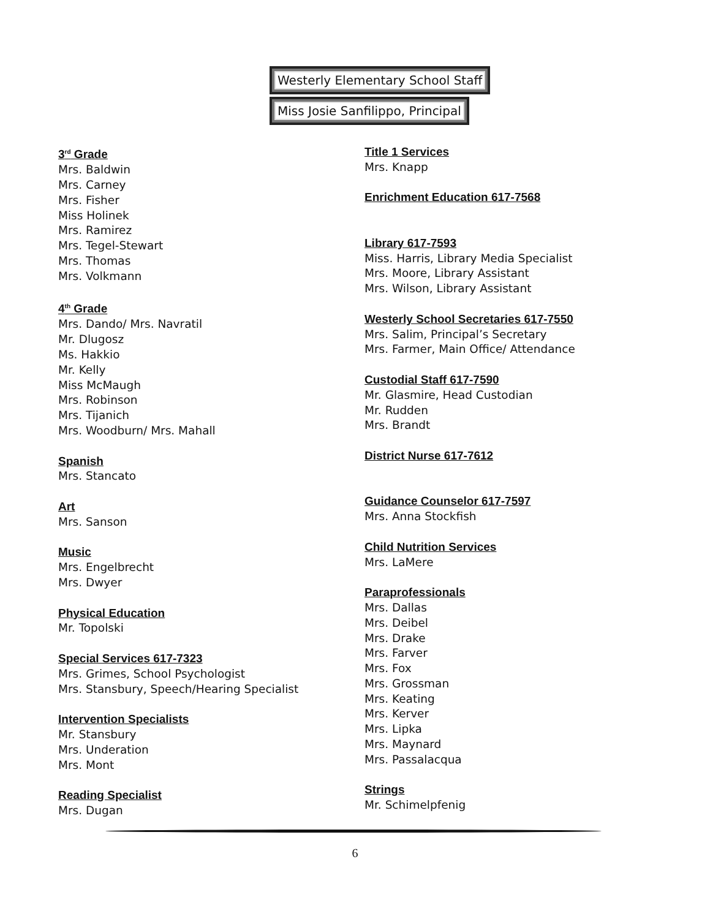Westerly Elementary School Staff
Miss Josie Sanfilippo, Principal
3<sup>rd</sup> Grade
Mrs. Baldwin
Mrs. Carney
Mrs. Fisher
Miss Holinek
Mrs. Ramirez
Mrs. Tegel-Stewart
Mrs. Thomas
Mrs. Volkmann
4<sup>th</sup> Grade
Mrs. Dando/ Mrs. Navratil
Mr. Dlugosz
Ms. Hakkio
Mr. Kelly
Miss McMaugh
Mrs. Robinson
Mrs. Tijanich
Mrs. Woodburn/ Mrs. Mahall
Spanish
Mrs. Stancato
Art
Mrs. Sanson
Music
Mrs. Engelbrecht
Mrs. Dwyer
Physical Education
Mr. Topolski
Special Services 617-7323
Mrs. Grimes, School Psychologist
Mrs. Stansbury, Speech/Hearing Specialist
Intervention Specialists
Mr. Stansbury
Mrs. Underation
Mrs. Mont
Reading Specialist
Mrs. Dugan
Title 1 Services
Mrs. Knapp
Enrichment Education 617-7568
Library 617-7593
Miss. Harris, Library Media Specialist
Mrs. Moore, Library Assistant
Mrs. Wilson, Library Assistant
Westerly School Secretaries 617-7550
Mrs. Salim, Principal’s Secretary
Mrs. Farmer, Main Office/ Attendance
Custodial Staff 617-7590
Mr. Glasmire, Head Custodian
Mr. Rudden
Mrs. Brandt
District Nurse 617-7612
Guidance Counselor 617-7597
Mrs. Anna Stockfish
Child Nutrition Services
Mrs. LaMere
Paraprofessionals
Mrs. Dallas
Mrs. Deibel
Mrs. Drake
Mrs. Farver
Mrs. Fox
Mrs. Grossman
Mrs. Keating
Mrs. Kerver
Mrs. Lipka
Mrs. Maynard
Mrs. Passalacqua
Strings
Mr. Schimelpfenig
6